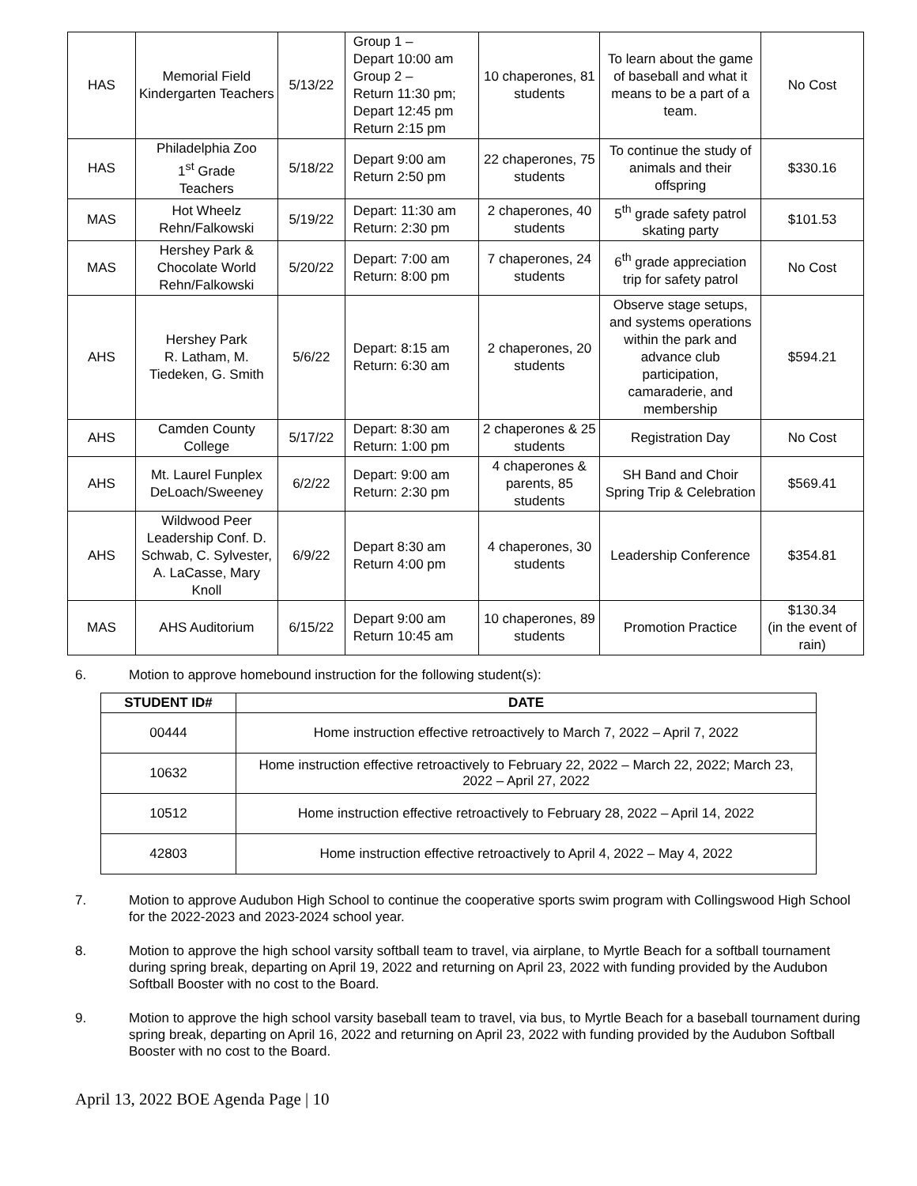| HAS | Memorial Field Kindergarten Teachers | 5/13/22 | Group 1 – Depart 10:00 am Group 2 – Return 11:30 pm; Depart 12:45 pm Return 2:15 pm | 10 chaperones, 81 students | To learn about the game of baseball and what it means to be a part of a team. | No Cost |
| HAS | Philadelphia Zoo 1<sup>st</sup> Grade Teachers | 5/18/22 | Depart 9:00 am Return 2:50 pm | 22 chaperones, 75 students | To continue the study of animals and their offspring | $330.16 |
| MAS | Hot Wheelz Rehn/Falkowski | 5/19/22 | Depart: 11:30 am Return: 2:30 pm | 2 chaperones, 40 students | 5<sup>th</sup> grade safety patrol skating party | $101.53 |
| MAS | Hershey Park & Chocolate World Rehn/Falkowski | 5/20/22 | Depart: 7:00 am Return: 8:00 pm | 7 chaperones, 24 students | 6<sup>th</sup> grade appreciation trip for safety patrol | No Cost |
| AHS | Hershey Park R. Latham, M. Tiedeken, G. Smith | 5/6/22 | Depart: 8:15 am Return: 6:30 am | 2 chaperones, 20 students | Observe stage setups, and systems operations within the park and advance club participation, camaraderie, and membership | $594.21 |
| AHS | Camden County College | 5/17/22 | Depart: 8:30 am Return: 1:00 pm | 2 chaperones & 25 students | Registration Day | No Cost |
| AHS | Mt. Laurel Funplex DeLoach/Sweeney | 6/2/22 | Depart: 9:00 am Return: 2:30 pm | 4 chaperones & parents, 85 students | SH Band and Choir Spring Trip & Celebration | $569.41 |
| AHS | Wildwood Peer Leadership Conf. D. Schwab, C. Sylvester, A. LaCasse, Mary Knoll | 6/9/22 | Depart 8:30 am Return 4:00 pm | 4 chaperones, 30 students | Leadership Conference | $354.81 |
| MAS | AHS Auditorium | 6/15/22 | Depart 9:00 am Return 10:45 am | 10 chaperones, 89 students | Promotion Practice | $130.34 (in the event of rain) |
6. Motion to approve homebound instruction for the following student(s):
| STUDENT ID# | DATE |
| --- | --- |
| 00444 | Home instruction effective retroactively to March 7, 2022 – April 7, 2022 |
| 10632 | Home instruction effective retroactively to February 22, 2022 – March 22, 2022; March 23, 2022 – April 27, 2022 |
| 10512 | Home instruction effective retroactively to February 28, 2022 – April 14, 2022 |
| 42803 | Home instruction effective retroactively to April 4, 2022 – May 4, 2022 |
7. Motion to approve Audubon High School to continue the cooperative sports swim program with Collingswood High School for the 2022-2023 and 2023-2024 school year.
8. Motion to approve the high school varsity softball team to travel, via airplane, to Myrtle Beach for a softball tournament during spring break, departing on April 19, 2022 and returning on April 23, 2022 with funding provided by the Audubon Softball Booster with no cost to the Board.
9. Motion to approve the high school varsity baseball team to travel, via bus, to Myrtle Beach for a baseball tournament during spring break, departing on April 16, 2022 and returning on April 23, 2022 with funding provided by the Audubon Softball Booster with no cost to the Board.
April 13, 2022 BOE Agenda Page | 10